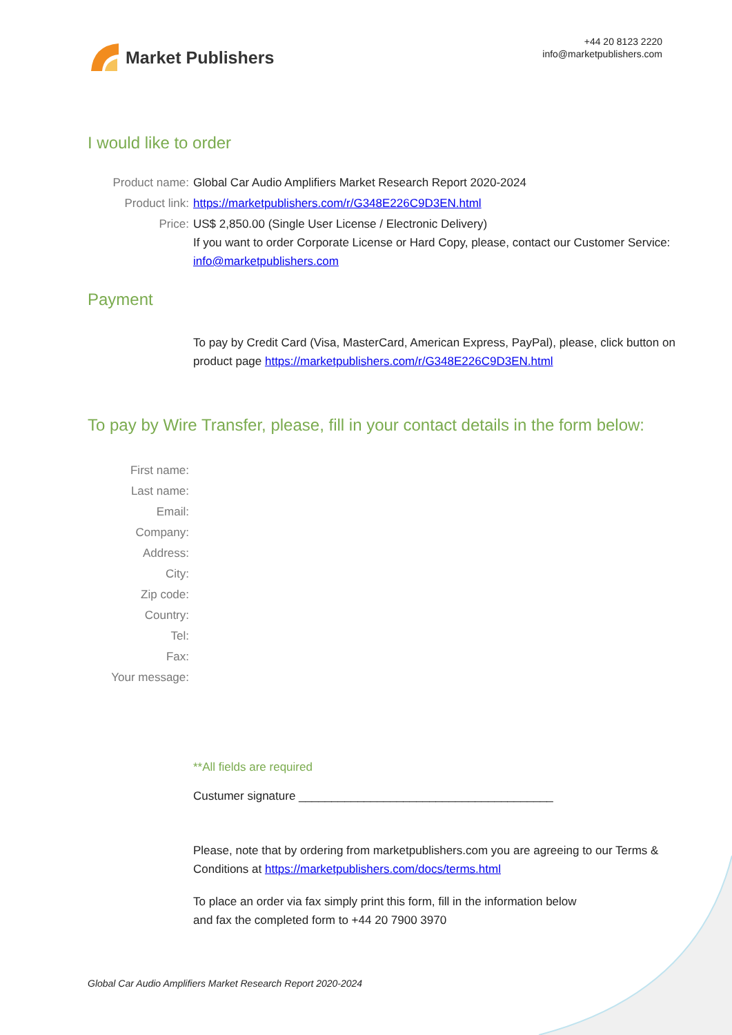Market Publishers
+44 20 8123 2220
info@marketpublishers.com
I would like to order
Product name: Global Car Audio Amplifiers Market Research Report 2020-2024
Product link: https://marketpublishers.com/r/G348E226C9D3EN.html
Price: US$ 2,850.00 (Single User License / Electronic Delivery)
If you want to order Corporate License or Hard Copy, please, contact our Customer Service:
info@marketpublishers.com
Payment
To pay by Credit Card (Visa, MasterCard, American Express, PayPal), please, click button on product page https://marketpublishers.com/r/G348E226C9D3EN.html
To pay by Wire Transfer, please, fill in your contact details in the form below:
First name:
Last name:
Email:
Company:
Address:
City:
Zip code:
Country:
Tel:
Fax:
Your message:
**All fields are required
Custumer signature _______________________________________
Please, note that by ordering from marketpublishers.com you are agreeing to our Terms & Conditions at https://marketpublishers.com/docs/terms.html
To place an order via fax simply print this form, fill in the information below
and fax the completed form to +44 20 7900 3970
Global Car Audio Amplifiers Market Research Report 2020-2024